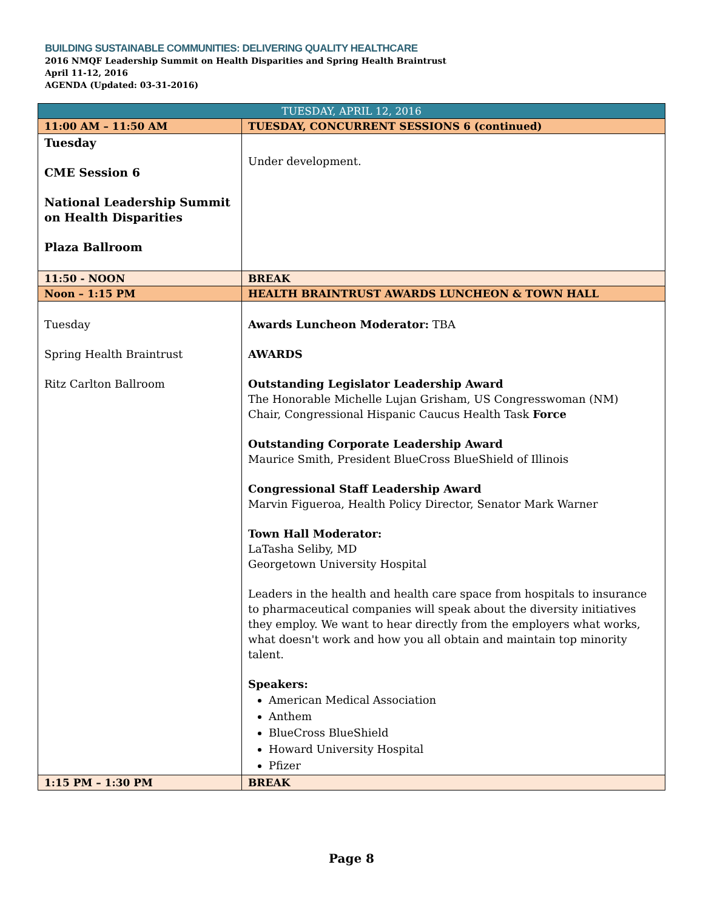BUILDING SUSTAINABLE COMMUNITIES: DELIVERING QUALITY HEALTHCARE
2016 NMQF Leadership Summit on Health Disparities and Spring Health Braintrust
April 11-12, 2016
AGENDA (Updated: 03-31-2016)
| TUESDAY, APRIL 12, 2016 | |
| --- | --- |
| 11:00 AM – 11:50 AM | TUESDAY, CONCURRENT SESSIONS 6 (continued) |
| Tuesday CME Session 6 National Leadership Summit on Health Disparities Plaza Ballroom | Under development. |
| 11:50 - NOON | BREAK |
| Noon – 1:15 PM | HEALTH BRAINTRUST AWARDS LUNCHEON & TOWN HALL |
| Tuesday Spring Health Braintrust Ritz Carlton Ballroom | Awards Luncheon Moderator: TBA AWARDS Outstanding Legislator Leadership Award The Honorable Michelle Lujan Grisham, US Congresswoman (NM) Chair, Congressional Hispanic Caucus Health Task Force Outstanding Corporate Leadership Award Maurice Smith, President BlueCross BlueShield of Illinois Congressional Staff Leadership Award Marvin Figueroa, Health Policy Director, Senator Mark Warner Town Hall Moderator: LaTasha Seliby, MD Georgetown University Hospital Leaders in the health and health care space from hospitals to insurance to pharmaceutical companies will speak about the diversity initiatives they employ. We want to hear directly from the employers what works, what doesn't work and how you all obtain and maintain top minority talent. Speakers: American Medical Association Anthem BlueCross BlueShield Howard University Hospital Pfizer |
| 1:15 PM – 1:30 PM | BREAK |
Page 8